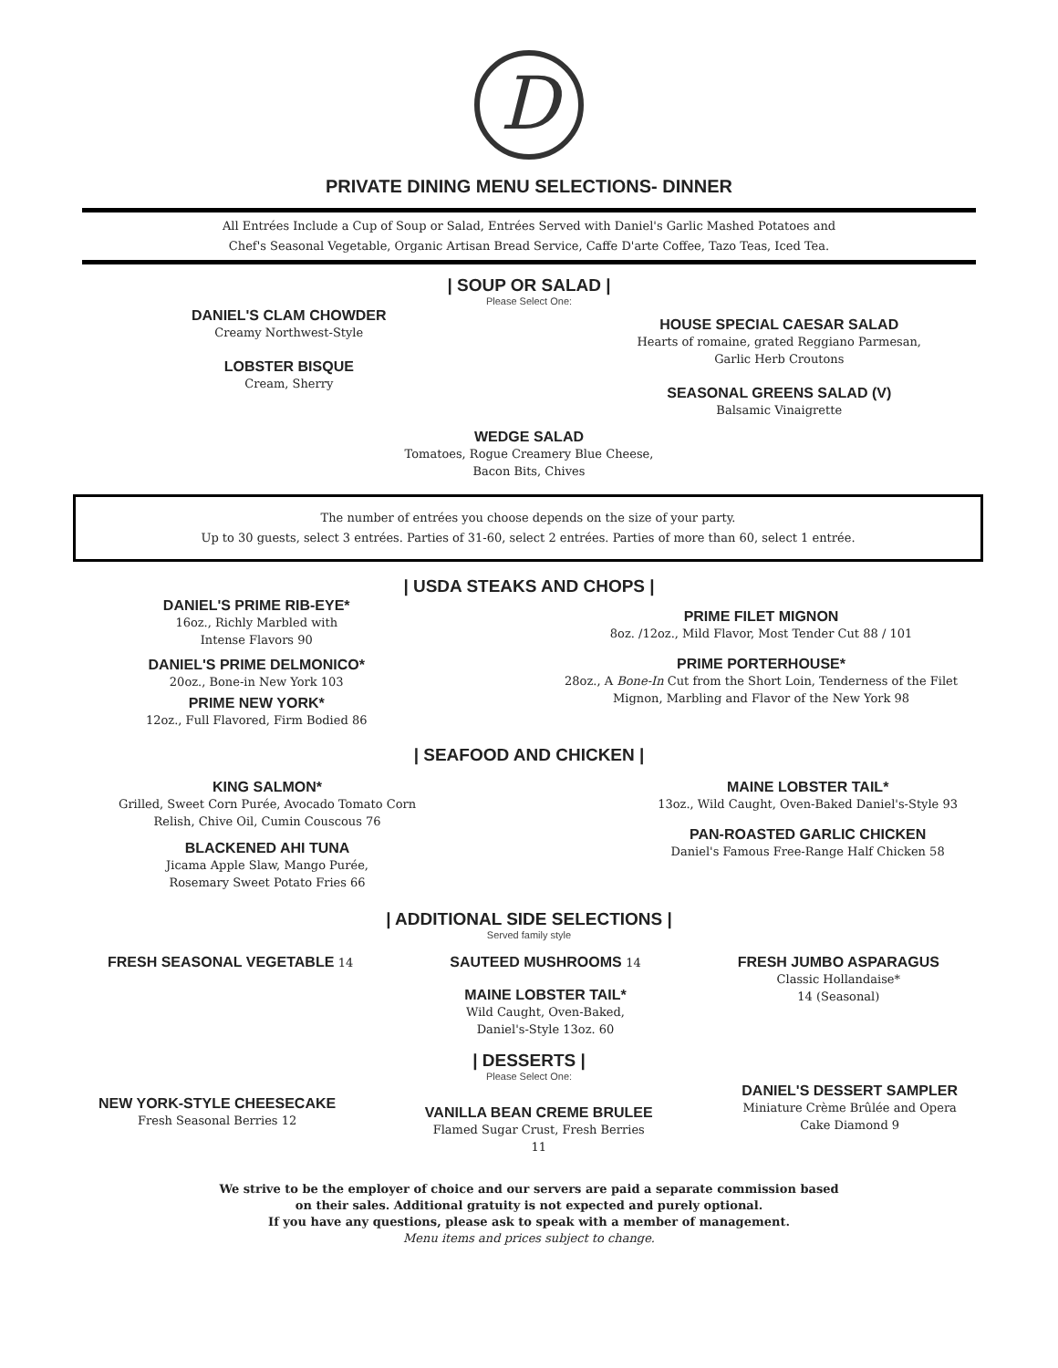D
PRIVATE DINING MENU SELECTIONS- DINNER
All Entrées Include a Cup of Soup or Salad, Entrées Served with Daniel's Garlic Mashed Potatoes and
Chef's Seasonal Vegetable, Organic Artisan Bread Service, Caffe D'arte Coffee, Tazo Teas, Iced Tea.
| SOUP OR SALAD |
Please Select One:
DANIEL'S CLAM CHOWDER
Creamy Northwest-Style
LOBSTER BISQUE
Cream, Sherry
HOUSE SPECIAL CAESAR SALAD
Hearts of romaine, grated Reggiano Parmesan,
Garlic Herb Croutons
SEASONAL GREENS SALAD (V)
Balsamic Vinaigrette
WEDGE SALAD
Tomatoes, Rogue Creamery Blue Cheese,
Bacon Bits, Chives
The number of entrées you choose depends on the size of your party.
Up to 30 guests, select 3 entrées. Parties of 31-60, select 2 entrées. Parties of more than 60, select 1 entrée.
| USDA STEAKS AND CHOPS |
DANIEL'S PRIME RIB-EYE*
16oz., Richly Marbled with
Intense Flavors 90
DANIEL'S PRIME DELMONICO*
20oz., Bone-in New York 103
PRIME NEW YORK*
12oz., Full Flavored, Firm Bodied 86
PRIME FILET MIGNON
8oz. /12oz., Mild Flavor, Most Tender Cut 88 / 101
PRIME PORTERHOUSE*
28oz., A Bone-In Cut from the Short Loin, Tenderness of the Filet
Mignon, Marbling and Flavor of the New York 98
| SEAFOOD AND CHICKEN |
KING SALMON*
Grilled, Sweet Corn Purée, Avocado Tomato Corn
Relish, Chive Oil, Cumin Couscous 76
BLACKENED AHI TUNA
Jicama Apple Slaw, Mango Purée,
Rosemary Sweet Potato Fries 66
MAINE LOBSTER TAIL*
13oz., Wild Caught, Oven-Baked Daniel's-Style 93
PAN-ROASTED GARLIC CHICKEN
Daniel's Famous Free-Range Half Chicken 58
| ADDITIONAL SIDE SELECTIONS |
Served family style
FRESH SEASONAL VEGETABLE 14
SAUTEED MUSHROOMS 14
MAINE LOBSTER TAIL*
Wild Caught, Oven-Baked,
Daniel's-Style 13oz. 60
FRESH JUMBO ASPARAGUS
Classic Hollandaise*
14 (Seasonal)
| DESSERTS |
Please Select One:
NEW YORK-STYLE CHEESECAKE
Fresh Seasonal Berries 12
VANILLA BEAN CREME BRULEE
Flamed Sugar Crust, Fresh Berries
11
DANIEL'S DESSERT SAMPLER
Miniature Crème Brûlée and Opera
Cake Diamond 9
We strive to be the employer of choice and our servers are paid a separate commission based
on their sales. Additional gratuity is not expected and purely optional.
If you have any questions, please ask to speak with a member of management.
Menu items and prices subject to change.